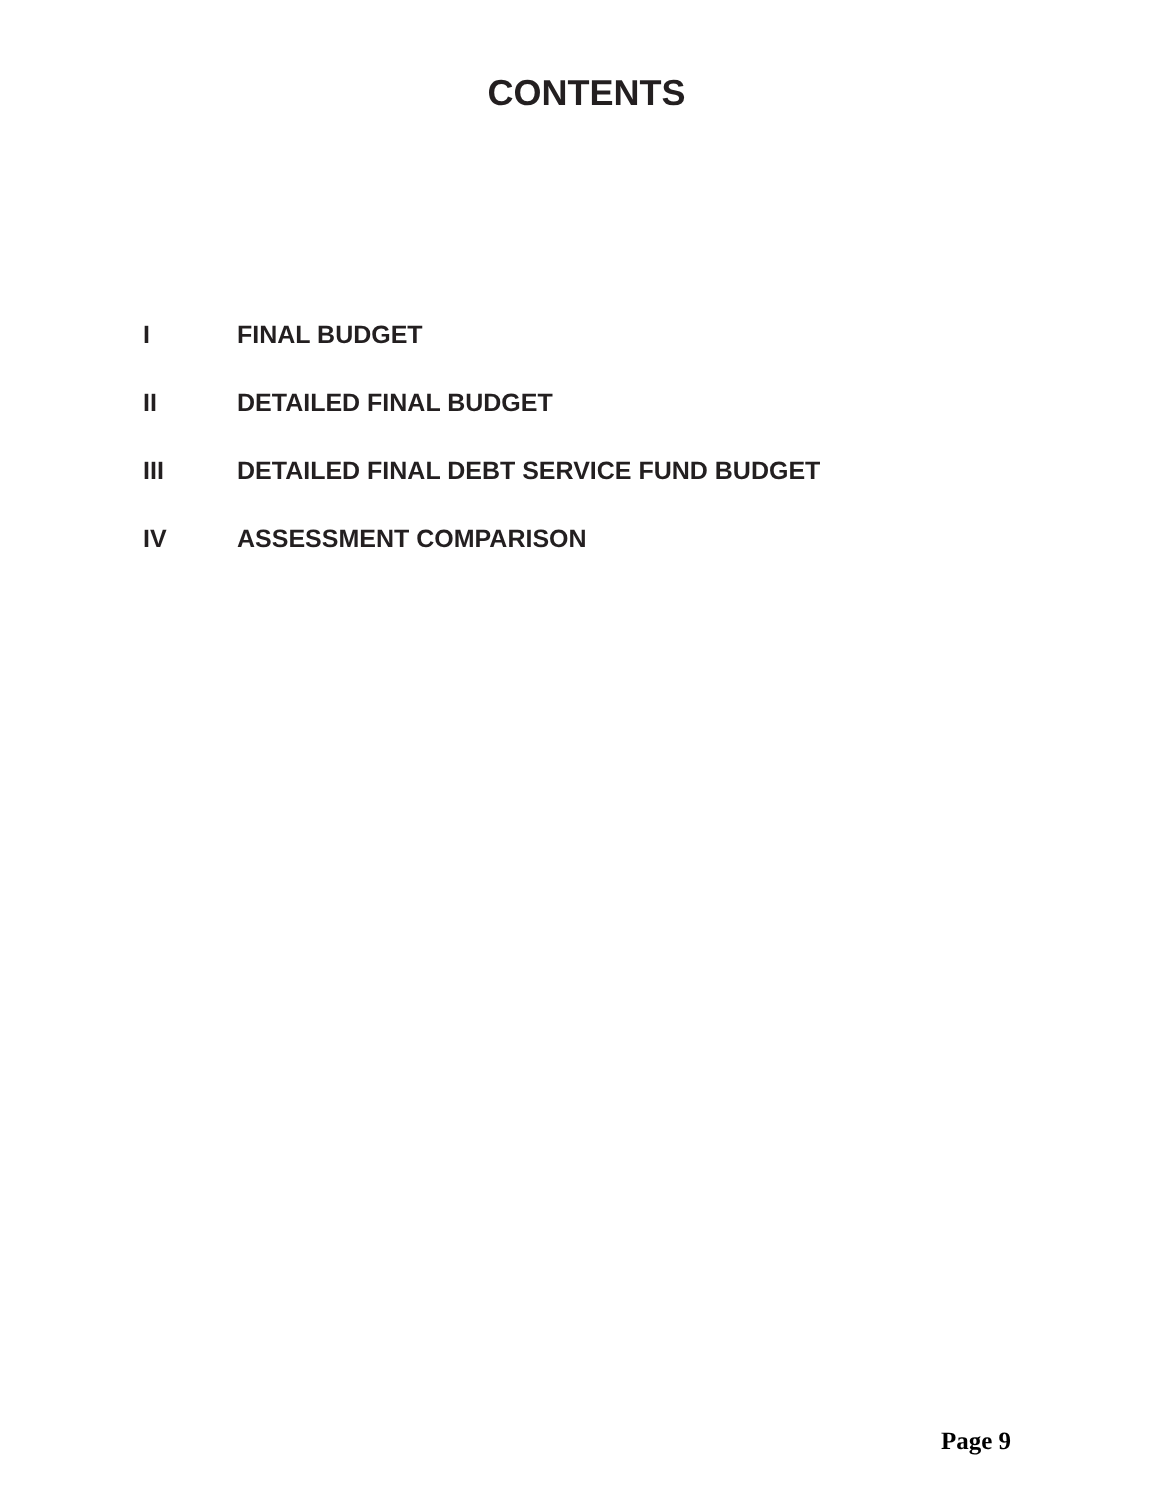CONTENTS
I FINAL BUDGET
II DETAILED FINAL BUDGET
III DETAILED FINAL DEBT SERVICE FUND BUDGET
IV ASSESSMENT COMPARISON
Page 9